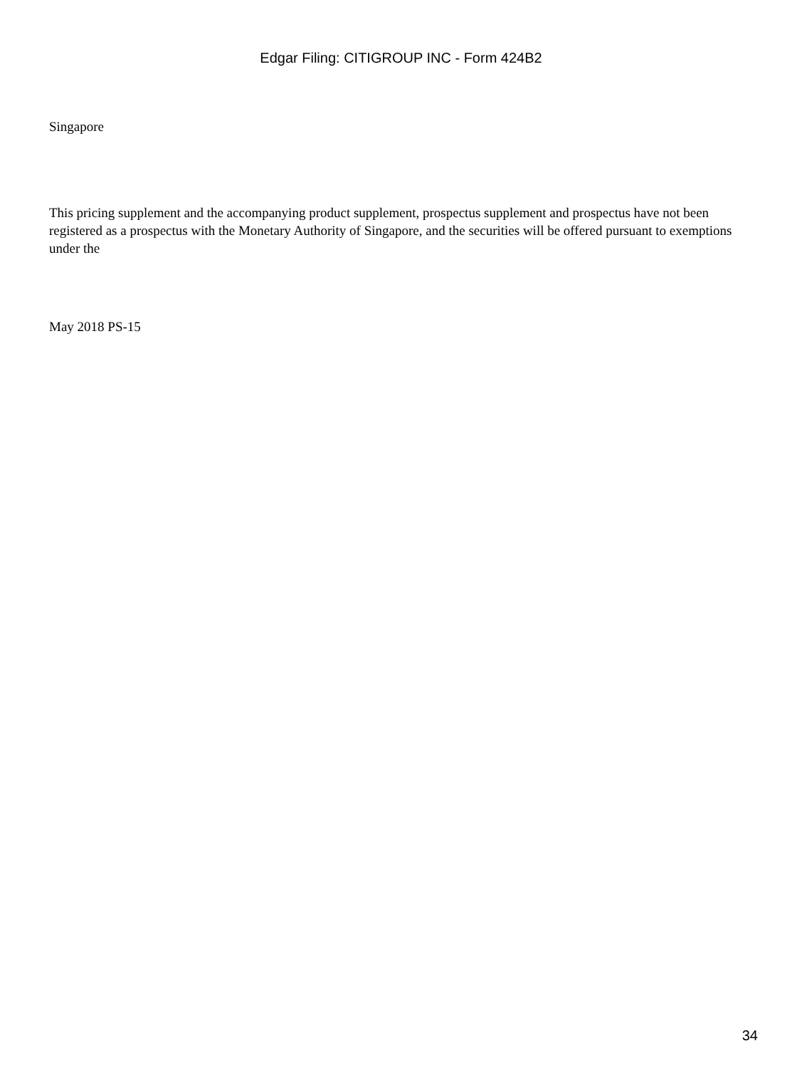Edgar Filing: CITIGROUP INC - Form 424B2
Singapore
This pricing supplement and the accompanying product supplement, prospectus supplement and prospectus have not been registered as a prospectus with the Monetary Authority of Singapore, and the securities will be offered pursuant to exemptions under the
May 2018 PS-15
34